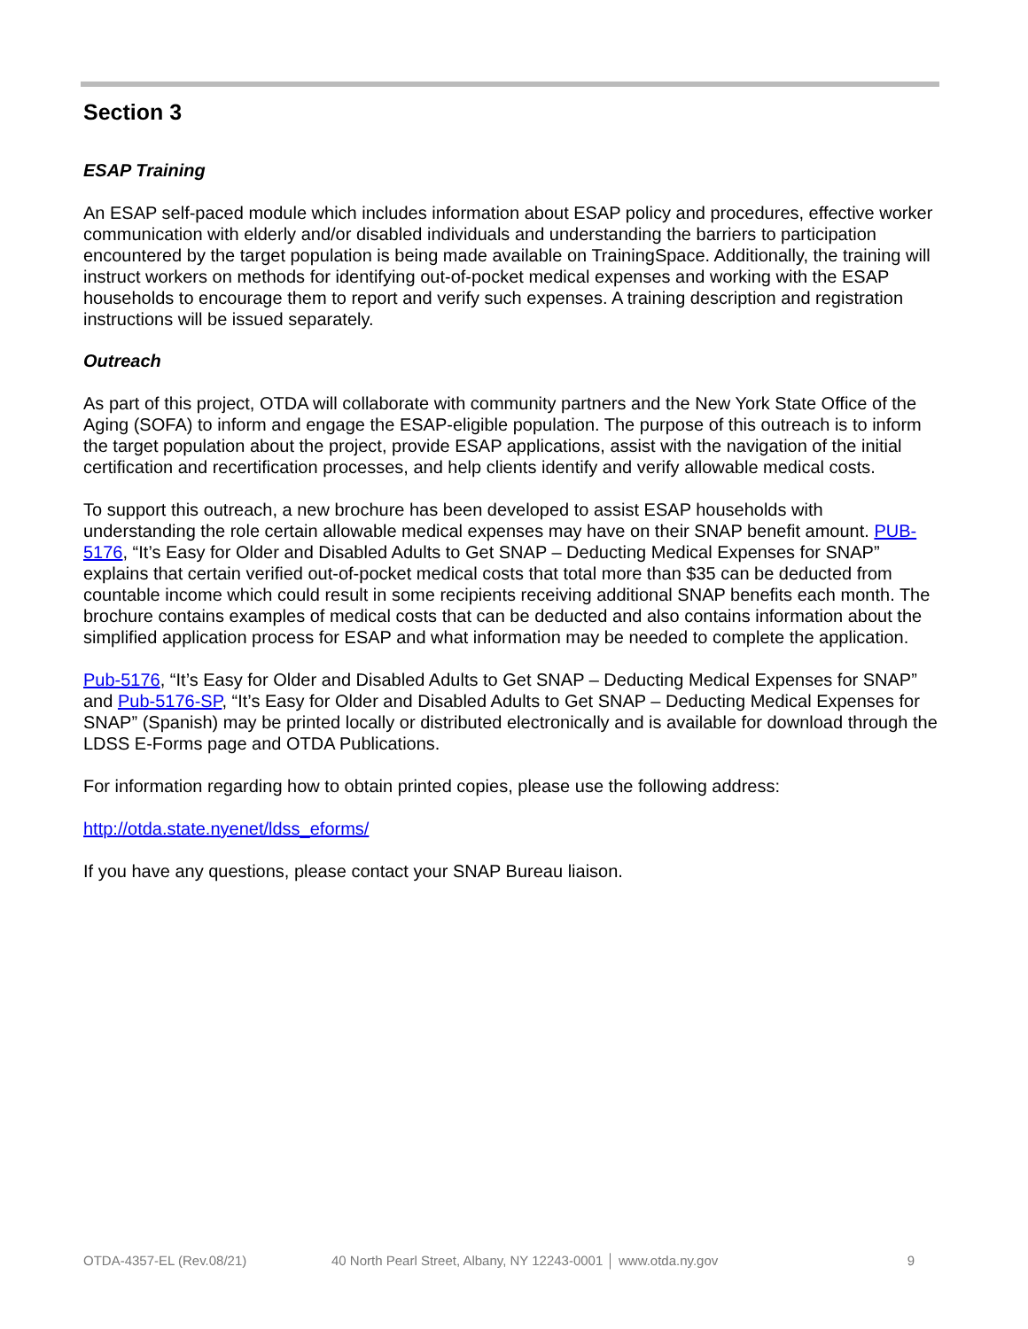Section 3
ESAP Training
An ESAP self-paced module which includes information about ESAP policy and procedures, effective worker communication with elderly and/or disabled individuals and understanding the barriers to participation encountered by the target population is being made available on TrainingSpace. Additionally, the training will instruct workers on methods for identifying out-of-pocket medical expenses and working with the ESAP households to encourage them to report and verify such expenses. A training description and registration instructions will be issued separately.
Outreach
As part of this project, OTDA will collaborate with community partners and the New York State Office of the Aging (SOFA) to inform and engage the ESAP-eligible population. The purpose of this outreach is to inform the target population about the project, provide ESAP applications, assist with the navigation of the initial certification and recertification processes, and help clients identify and verify allowable medical costs.
To support this outreach, a new brochure has been developed to assist ESAP households with understanding the role certain allowable medical expenses may have on their SNAP benefit amount. PUB-5176, “It’s Easy for Older and Disabled Adults to Get SNAP – Deducting Medical Expenses for SNAP” explains that certain verified out-of-pocket medical costs that total more than $35 can be deducted from countable income which could result in some recipients receiving additional SNAP benefits each month. The brochure contains examples of medical costs that can be deducted and also contains information about the simplified application process for ESAP and what information may be needed to complete the application.
Pub-5176, “It’s Easy for Older and Disabled Adults to Get SNAP – Deducting Medical Expenses for SNAP” and Pub-5176-SP, “It’s Easy for Older and Disabled Adults to Get SNAP – Deducting Medical Expenses for SNAP” (Spanish) may be printed locally or distributed electronically and is available for download through the LDSS E-Forms page and OTDA Publications.
For information regarding how to obtain printed copies, please use the following address:
http://otda.state.nyenet/ldss_eforms/
If you have any questions, please contact your SNAP Bureau liaison.
OTDA-4357-EL (Rev.08/21) 40 North Pearl Street, Albany, NY 12243-0001 │ www.otda.ny.gov 9